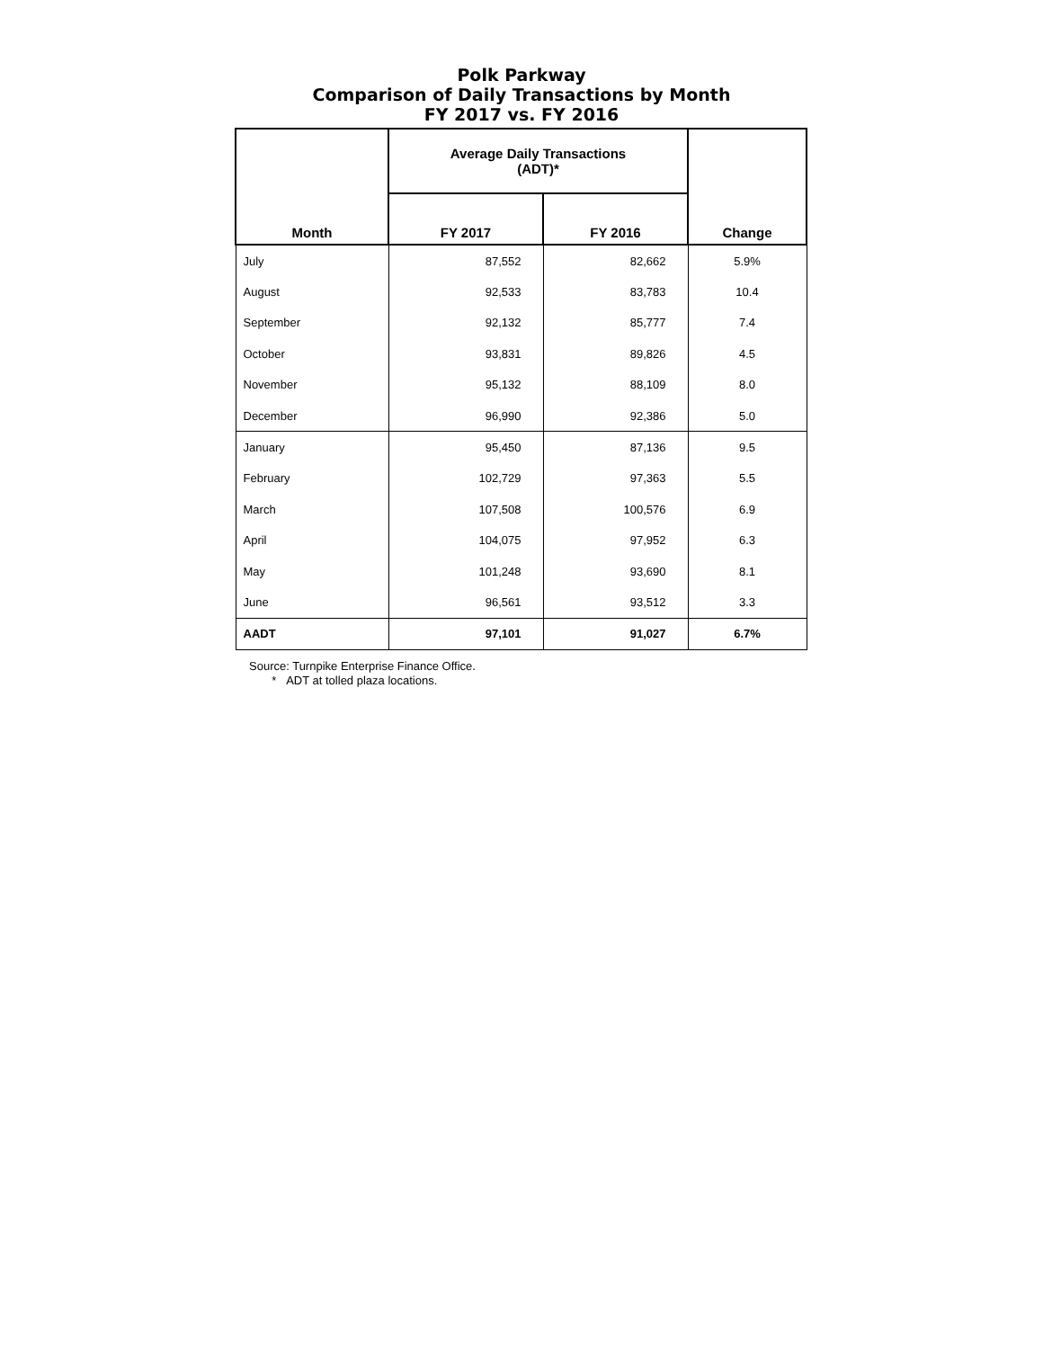Polk Parkway
Comparison of Daily Transactions by Month
FY 2017 vs. FY 2016
| Month | Average Daily Transactions (ADT)* | | Change |
| --- | --- | --- | --- |
| | FY 2017 | FY 2016 | |
| July | 87,552 | 82,662 | 5.9% |
| August | 92,533 | 83,783 | 10.4 |
| September | 92,132 | 85,777 | 7.4 |
| October | 93,831 | 89,826 | 4.5 |
| November | 95,132 | 88,109 | 8.0 |
| December | 96,990 | 92,386 | 5.0 |
| January | 95,450 | 87,136 | 9.5 |
| February | 102,729 | 97,363 | 5.5 |
| March | 107,508 | 100,576 | 6.9 |
| April | 104,075 | 97,952 | 6.3 |
| May | 101,248 | 93,690 | 8.1 |
| June | 96,561 | 93,512 | 3.3 |
| AADT | 97,101 | 91,027 | 6.7% |
Source: Turnpike Enterprise Finance Office.
* ADT at tolled plaza locations.